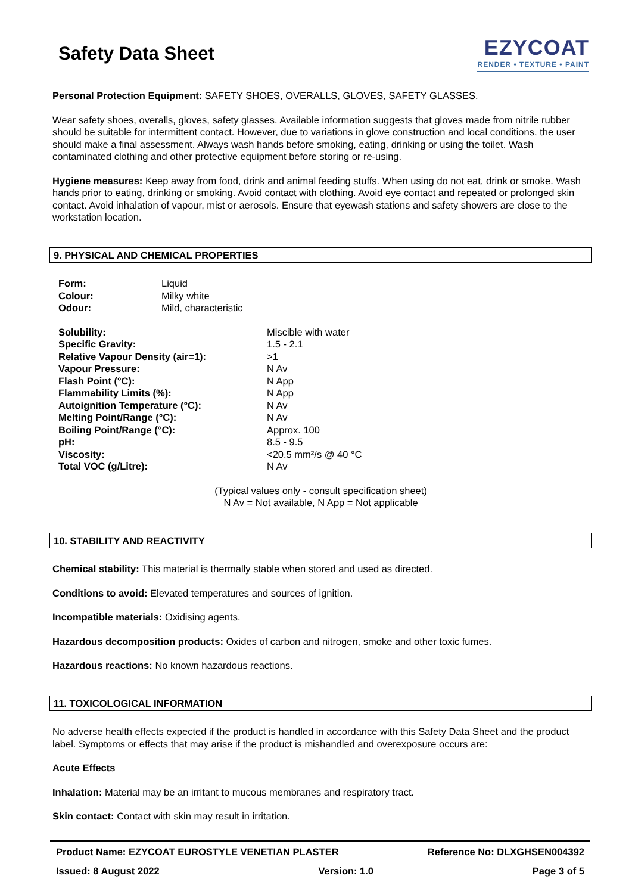Safety Data Sheet
EZYCOAT
RENDER • TEXTURE • PAINT
Personal Protection Equipment: SAFETY SHOES, OVERALLS, GLOVES, SAFETY GLASSES.
Wear safety shoes, overalls, gloves, safety glasses. Available information suggests that gloves made from nitrile rubber should be suitable for intermittent contact. However, due to variations in glove construction and local conditions, the user should make a final assessment. Always wash hands before smoking, eating, drinking or using the toilet. Wash contaminated clothing and other protective equipment before storing or re-using.
Hygiene measures: Keep away from food, drink and animal feeding stuffs. When using do not eat, drink or smoke. Wash hands prior to eating, drinking or smoking. Avoid contact with clothing. Avoid eye contact and repeated or prolonged skin contact. Avoid inhalation of vapour, mist or aerosols. Ensure that eyewash stations and safety showers are close to the workstation location.
9. PHYSICAL AND CHEMICAL PROPERTIES
| Form: | Liquid |
| Colour: | Milky white |
| Odour: | Mild, characteristic |
| Solubility: | Miscible with water |
| Specific Gravity: | 1.5 - 2.1 |
| Relative Vapour Density (air=1): | >1 |
| Vapour Pressure: | N Av |
| Flash Point (°C): | N App |
| Flammability Limits (%): | N App |
| Autoignition Temperature (°C): | N Av |
| Melting Point/Range (°C): | N Av |
| Boiling Point/Range (°C): | Approx. 100 |
| pH: | 8.5 - 9.5 |
| Viscosity: | <20.5 mm²/s @ 40 °C |
| Total VOC (g/Litre): | N Av |
(Typical values only - consult specification sheet)
N Av = Not available, N App = Not applicable
10. STABILITY AND REACTIVITY
Chemical stability: This material is thermally stable when stored and used as directed.
Conditions to avoid: Elevated temperatures and sources of ignition.
Incompatible materials: Oxidising agents.
Hazardous decomposition products: Oxides of carbon and nitrogen, smoke and other toxic fumes.
Hazardous reactions: No known hazardous reactions.
11. TOXICOLOGICAL INFORMATION
No adverse health effects expected if the product is handled in accordance with this Safety Data Sheet and the product label. Symptoms or effects that may arise if the product is mishandled and overexposure occurs are:
Acute Effects
Inhalation: Material may be an irritant to mucous membranes and respiratory tract.
Skin contact: Contact with skin may result in irritation.
Product Name: EZYCOAT EUROSTYLE VENETIAN PLASTER Reference No: DLXGHSEN004392
Issued: 8 August 2022 Version: 1.0 Page 3 of 5